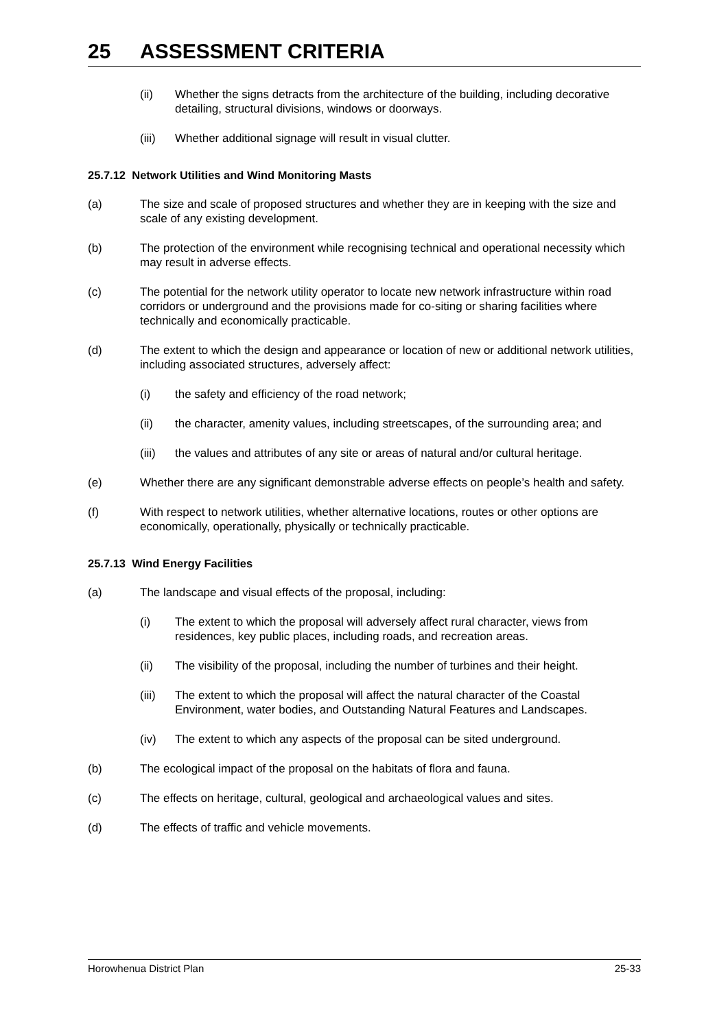25 ASSESSMENT CRITERIA
(ii) Whether the signs detracts from the architecture of the building, including decorative detailing, structural divisions, windows or doorways.
(iii) Whether additional signage will result in visual clutter.
25.7.12 Network Utilities and Wind Monitoring Masts
(a) The size and scale of proposed structures and whether they are in keeping with the size and scale of any existing development.
(b) The protection of the environment while recognising technical and operational necessity which may result in adverse effects.
(c) The potential for the network utility operator to locate new network infrastructure within road corridors or underground and the provisions made for co-siting or sharing facilities where technically and economically practicable.
(d) The extent to which the design and appearance or location of new or additional network utilities, including associated structures, adversely affect:
(i) the safety and efficiency of the road network;
(ii) the character, amenity values, including streetscapes, of the surrounding area; and
(iii) the values and attributes of any site or areas of natural and/or cultural heritage.
(e) Whether there are any significant demonstrable adverse effects on people’s health and safety.
(f) With respect to network utilities, whether alternative locations, routes or other options are economically, operationally, physically or technically practicable.
25.7.13 Wind Energy Facilities
(a) The landscape and visual effects of the proposal, including:
(i) The extent to which the proposal will adversely affect rural character, views from residences, key public places, including roads, and recreation areas.
(ii) The visibility of the proposal, including the number of turbines and their height.
(iii) The extent to which the proposal will affect the natural character of the Coastal Environment, water bodies, and Outstanding Natural Features and Landscapes.
(iv) The extent to which any aspects of the proposal can be sited underground.
(b) The ecological impact of the proposal on the habitats of flora and fauna.
(c) The effects on heritage, cultural, geological and archaeological values and sites.
(d) The effects of traffic and vehicle movements.
Horowhenua District Plan 25-33